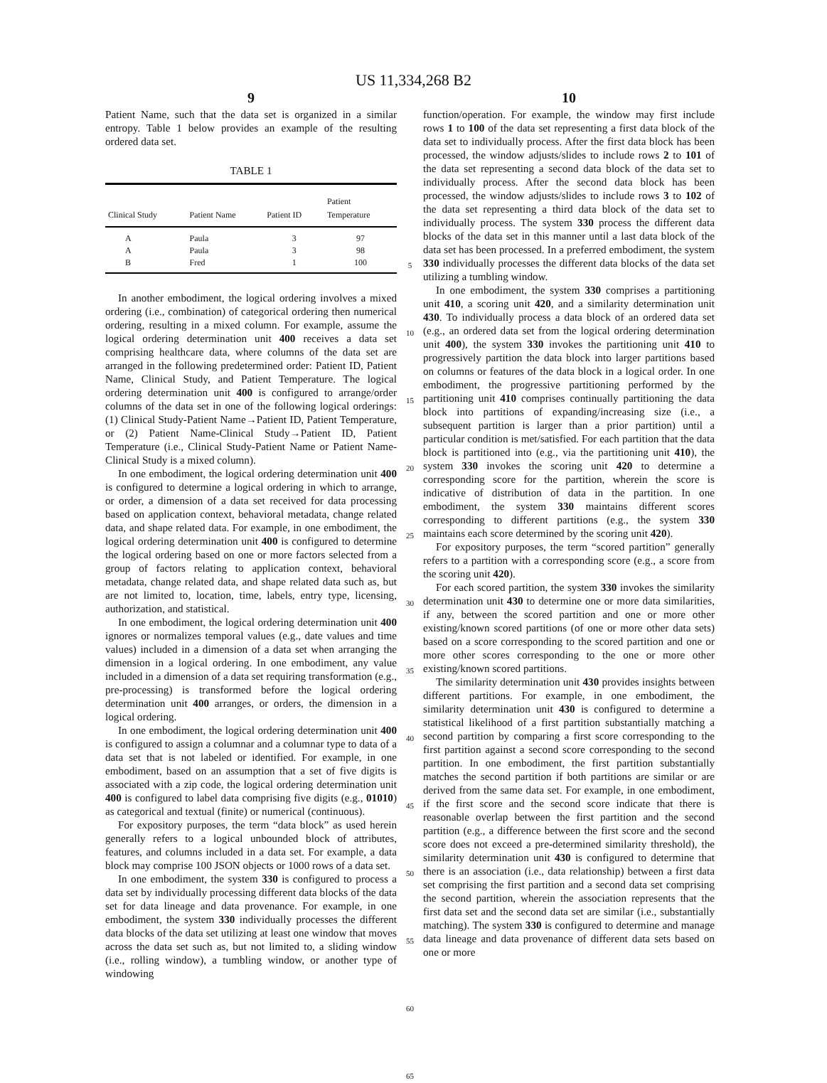US 11,334,268 B2
9
Patient Name, such that the data set is organized in a similar entropy. Table 1 below provides an example of the resulting ordered data set.
TABLE 1
| Clinical Study | Patient Name | Patient ID | Patient Temperature |
| --- | --- | --- | --- |
| A | Paula | 3 | 97 |
| A | Paula | 3 | 98 |
| B | Fred | 1 | 100 |
In another embodiment, the logical ordering involves a mixed ordering (i.e., combination) of categorical ordering then numerical ordering, resulting in a mixed column. For example, assume the logical ordering determination unit 400 receives a data set comprising healthcare data, where columns of the data set are arranged in the following predetermined order: Patient ID, Patient Name, Clinical Study, and Patient Temperature. The logical ordering determination unit 400 is configured to arrange/order columns of the data set in one of the following logical orderings: (1) Clinical Study-Patient Name→Patient ID, Patient Temperature, or (2) Patient Name-Clinical Study→Patient ID, Patient Temperature (i.e., Clinical Study-Patient Name or Patient Name-Clinical Study is a mixed column).
In one embodiment, the logical ordering determination unit 400 is configured to determine a logical ordering in which to arrange, or order, a dimension of a data set received for data processing based on application context, behavioral metadata, change related data, and shape related data. For example, in one embodiment, the logical ordering determination unit 400 is configured to determine the logical ordering based on one or more factors selected from a group of factors relating to application context, behavioral metadata, change related data, and shape related data such as, but are not limited to, location, time, labels, entry type, licensing, authorization, and statistical.
In one embodiment, the logical ordering determination unit 400 ignores or normalizes temporal values (e.g., date values and time values) included in a dimension of a data set when arranging the dimension in a logical ordering. In one embodiment, any value included in a dimension of a data set requiring transformation (e.g., pre-processing) is transformed before the logical ordering determination unit 400 arranges, or orders, the dimension in a logical ordering.
In one embodiment, the logical ordering determination unit 400 is configured to assign a columnar and a columnar type to data of a data set that is not labeled or identified. For example, in one embodiment, based on an assumption that a set of five digits is associated with a zip code, the logical ordering determination unit 400 is configured to label data comprising five digits (e.g., 01010) as categorical and textual (finite) or numerical (continuous).
For expository purposes, the term “data block” as used herein generally refers to a logical unbounded block of attributes, features, and columns included in a data set. For example, a data block may comprise 100 JSON objects or 1000 rows of a data set.
In one embodiment, the system 330 is configured to process a data set by individually processing different data blocks of the data set for data lineage and data provenance. For example, in one embodiment, the system 330 individually processes the different data blocks of the data set utilizing at least one window that moves across the data set such as, but not limited to, a sliding window (i.e., rolling window), a tumbling window, or another type of windowing
5
10
15
20
25
30
35
40
45
50
55
60
65
10
function/operation. For example, the window may first include rows 1 to 100 of the data set representing a first data block of the data set to individually process. After the first data block has been processed, the window adjusts/slides to include rows 2 to 101 of the data set representing a second data block of the data set to individually process. After the second data block has been processed, the window adjusts/slides to include rows 3 to 102 of the data set representing a third data block of the data set to individually process. The system 330 process the different data blocks of the data set in this manner until a last data block of the data set has been processed. In a preferred embodiment, the system 330 individually processes the different data blocks of the data set utilizing a tumbling window.
In one embodiment, the system 330 comprises a partitioning unit 410, a scoring unit 420, and a similarity determination unit 430. To individually process a data block of an ordered data set (e.g., an ordered data set from the logical ordering determination unit 400), the system 330 invokes the partitioning unit 410 to progressively partition the data block into larger partitions based on columns or features of the data block in a logical order. In one embodiment, the progressive partitioning performed by the partitioning unit 410 comprises continually partitioning the data block into partitions of expanding/increasing size (i.e., a subsequent partition is larger than a prior partition) until a particular condition is met/satisfied. For each partition that the data block is partitioned into (e.g., via the partitioning unit 410), the system 330 invokes the scoring unit 420 to determine a corresponding score for the partition, wherein the score is indicative of distribution of data in the partition. In one embodiment, the system 330 maintains different scores corresponding to different partitions (e.g., the system 330 maintains each score determined by the scoring unit 420).
For expository purposes, the term “scored partition” generally refers to a partition with a corresponding score (e.g., a score from the scoring unit 420).
For each scored partition, the system 330 invokes the similarity determination unit 430 to determine one or more data similarities, if any, between the scored partition and one or more other existing/known scored partitions (of one or more other data sets) based on a score corresponding to the scored partition and one or more other scores corresponding to the one or more other existing/known scored partitions.
The similarity determination unit 430 provides insights between different partitions. For example, in one embodiment, the similarity determination unit 430 is configured to determine a statistical likelihood of a first partition substantially matching a second partition by comparing a first score corresponding to the first partition against a second score corresponding to the second partition. In one embodiment, the first partition substantially matches the second partition if both partitions are similar or are derived from the same data set. For example, in one embodiment, if the first score and the second score indicate that there is reasonable overlap between the first partition and the second partition (e.g., a difference between the first score and the second score does not exceed a pre-determined similarity threshold), the similarity determination unit 430 is configured to determine that there is an association (i.e., data relationship) between a first data set comprising the first partition and a second data set comprising the second partition, wherein the association represents that the first data set and the second data set are similar (i.e., substantially matching). The system 330 is configured to determine and manage data lineage and data provenance of different data sets based on one or more